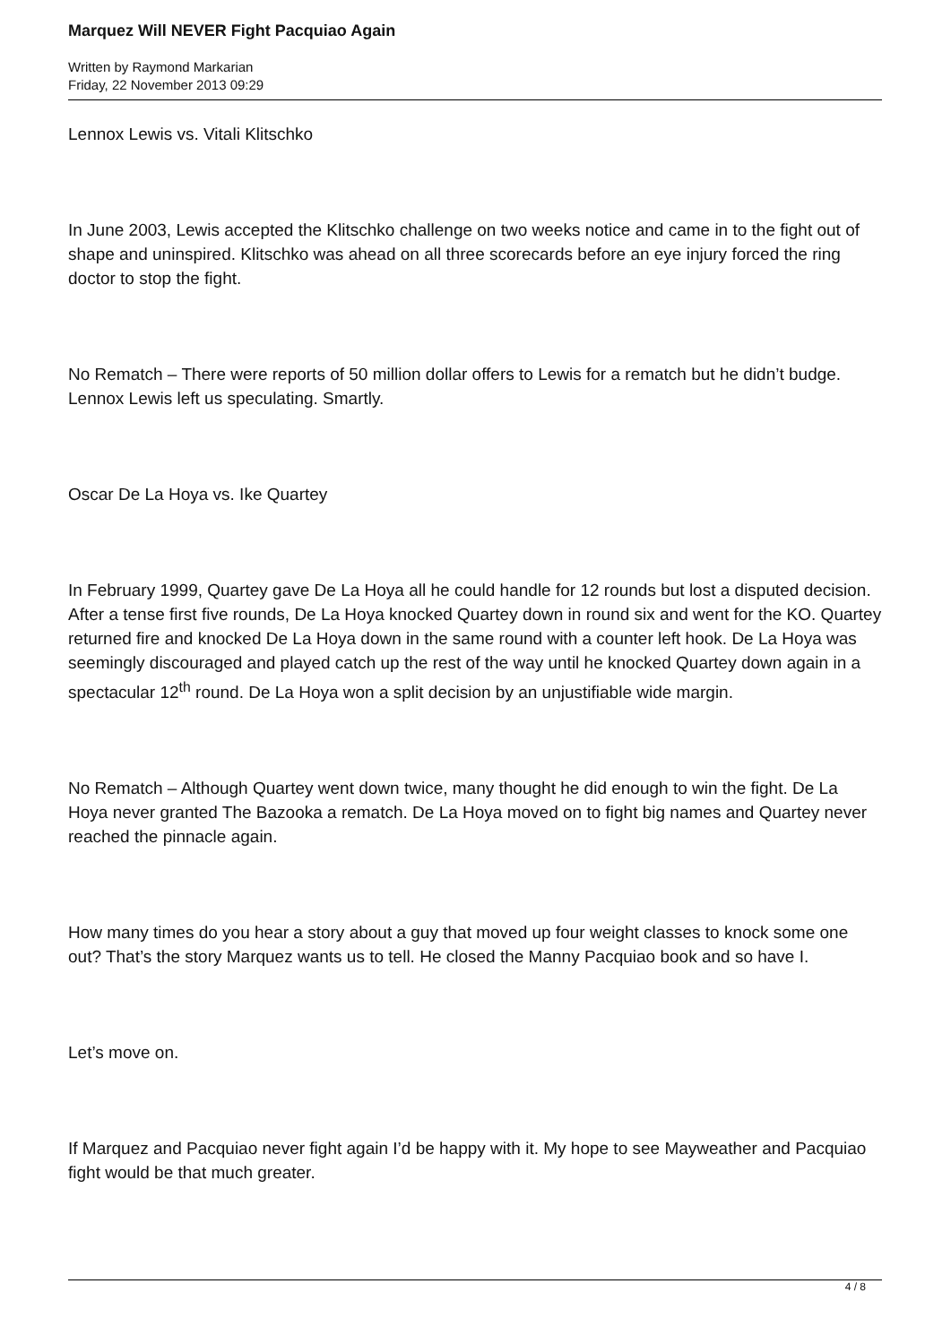Marquez Will NEVER Fight Pacquiao Again
Written by Raymond Markarian
Friday, 22 November 2013 09:29
Lennox Lewis vs. Vitali Klitschko
In June 2003, Lewis accepted the Klitschko challenge on two weeks notice and came in to the fight out of shape and uninspired. Klitschko was ahead on all three scorecards before an eye injury forced the ring doctor to stop the fight.
No Rematch – There were reports of 50 million dollar offers to Lewis for a rematch but he didn’t budge. Lennox Lewis left us speculating. Smartly.
Oscar De La Hoya vs. Ike Quartey
In February 1999, Quartey gave De La Hoya all he could handle for 12 rounds but lost a disputed decision. After a tense first five rounds, De La Hoya knocked Quartey down in round six and went for the KO. Quartey returned fire and knocked De La Hoya down in the same round with a counter left hook. De La Hoya was seemingly discouraged and played catch up the rest of the way until he knocked Quartey down again in a spectacular 12<sup>th</sup> round. De La Hoya won a split decision by an unjustifiable wide margin.
No Rematch – Although Quartey went down twice, many thought he did enough to win the fight. De La Hoya never granted The Bazooka a rematch. De La Hoya moved on to fight big names and Quartey never reached the pinnacle again.
How many times do you hear a story about a guy that moved up four weight classes to knock some one out? That’s the story Marquez wants us to tell. He closed the Manny Pacquiao book and so have I.
Let’s move on.
If Marquez and Pacquiao never fight again I’d be happy with it. My hope to see Mayweather and Pacquiao fight would be that much greater.
4 / 8